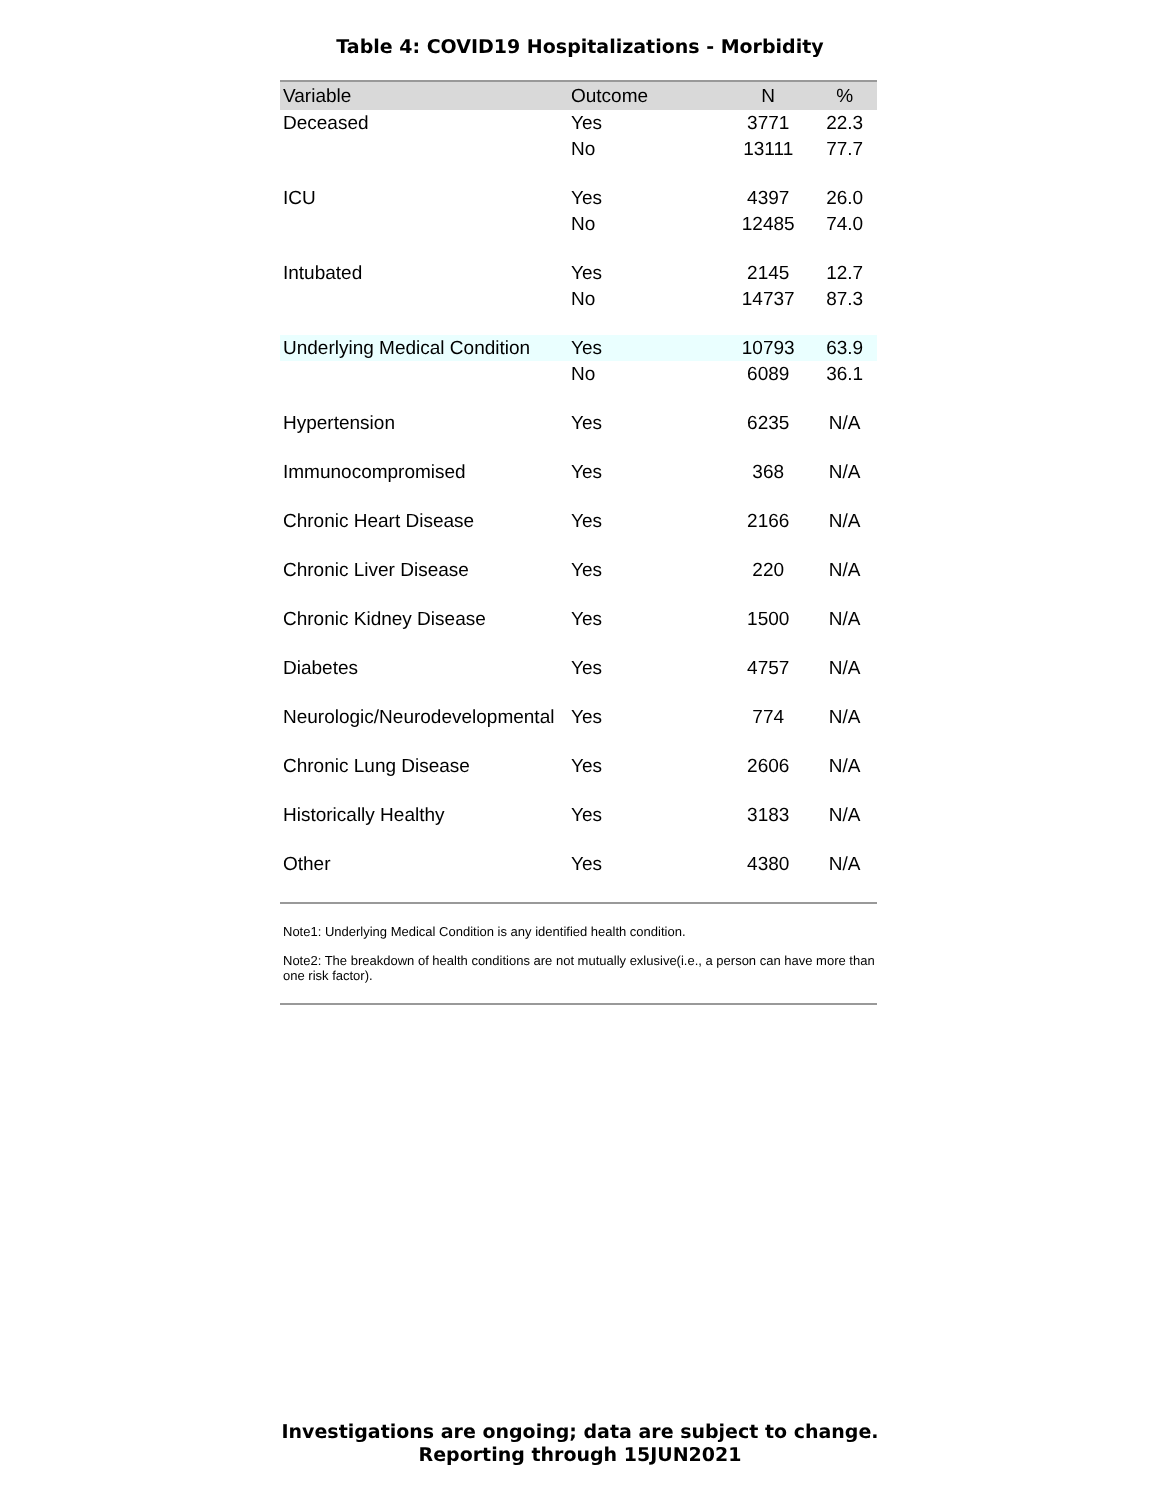Table 4: COVID19 Hospitalizations - Morbidity
| Variable | Outcome | N | % |
| --- | --- | --- | --- |
| Deceased | Yes | 3771 | 22.3 |
| | No | 13111 | 77.7 |
| ICU | Yes | 4397 | 26.0 |
| | No | 12485 | 74.0 |
| Intubated | Yes | 2145 | 12.7 |
| | No | 14737 | 87.3 |
| Underlying Medical Condition | Yes | 10793 | 63.9 |
| | No | 6089 | 36.1 |
| Hypertension | Yes | 6235 | N/A |
| Immunocompromised | Yes | 368 | N/A |
| Chronic Heart Disease | Yes | 2166 | N/A |
| Chronic Liver Disease | Yes | 220 | N/A |
| Chronic Kidney Disease | Yes | 1500 | N/A |
| Diabetes | Yes | 4757 | N/A |
| Neurologic/Neurodevelopmental | Yes | 774 | N/A |
| Chronic Lung Disease | Yes | 2606 | N/A |
| Historically Healthy | Yes | 3183 | N/A |
| Other | Yes | 4380 | N/A |
Note1: Underlying Medical Condition is any identified health condition.
Note2: The breakdown of health conditions are not mutually exlusive(i.e., a person can have more than one risk factor).
Investigations are ongoing; data are subject to change.
Reporting through 15JUN2021